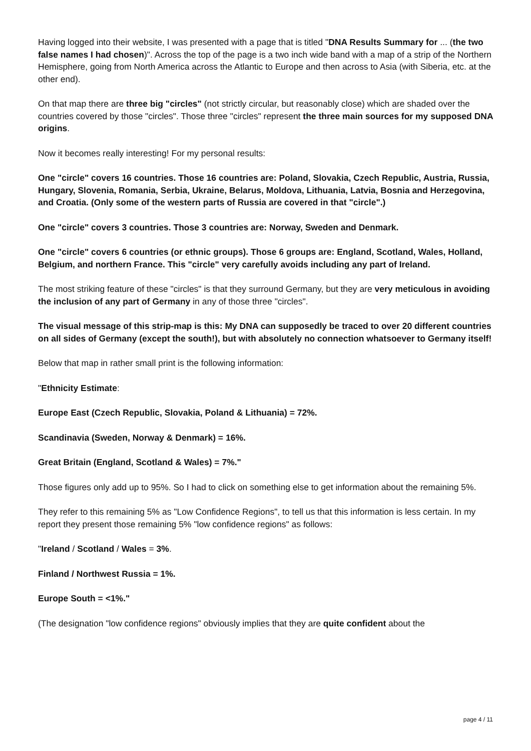Having logged into their website, I was presented with a page that is titled "DNA Results Summary for ... (the two false names I had chosen)". Across the top of the page is a two inch wide band with a map of a strip of the Northern Hemisphere, going from North America across the Atlantic to Europe and then across to Asia (with Siberia, etc. at the other end).
On that map there are three big "circles" (not strictly circular, but reasonably close) which are shaded over the countries covered by those "circles". Those three "circles" represent the three main sources for my supposed DNA origins.
Now it becomes really interesting! For my personal results:
One "circle" covers 16 countries. Those 16 countries are: Poland, Slovakia, Czech Republic, Austria, Russia, Hungary, Slovenia, Romania, Serbia, Ukraine, Belarus, Moldova, Lithuania, Latvia, Bosnia and Herzegovina, and Croatia. (Only some of the western parts of Russia are covered in that "circle".)
One "circle" covers 3 countries. Those 3 countries are: Norway, Sweden and Denmark.
One "circle" covers 6 countries (or ethnic groups). Those 6 groups are: England, Scotland, Wales, Holland, Belgium, and northern France. This "circle" very carefully avoids including any part of Ireland.
The most striking feature of these "circles" is that they surround Germany, but they are very meticulous in avoiding the inclusion of any part of Germany in any of those three "circles".
The visual message of this strip-map is this: My DNA can supposedly be traced to over 20 different countries on all sides of Germany (except the south!), but with absolutely no connection whatsoever to Germany itself!
Below that map in rather small print is the following information:
"Ethnicity Estimate:
Europe East (Czech Republic, Slovakia, Poland & Lithuania) = 72%.
Scandinavia (Sweden, Norway & Denmark) = 16%.
Great Britain (England, Scotland & Wales) = 7%."
Those figures only add up to 95%. So I had to click on something else to get information about the remaining 5%.
They refer to this remaining 5% as "Low Confidence Regions", to tell us that this information is less certain. In my report they present those remaining 5% "low confidence regions" as follows:
"Ireland / Scotland / Wales = 3%.
Finland / Northwest Russia = 1%.
Europe South = <1%."
(The designation "low confidence regions" obviously implies that they are quite confident about the
page 4 / 11